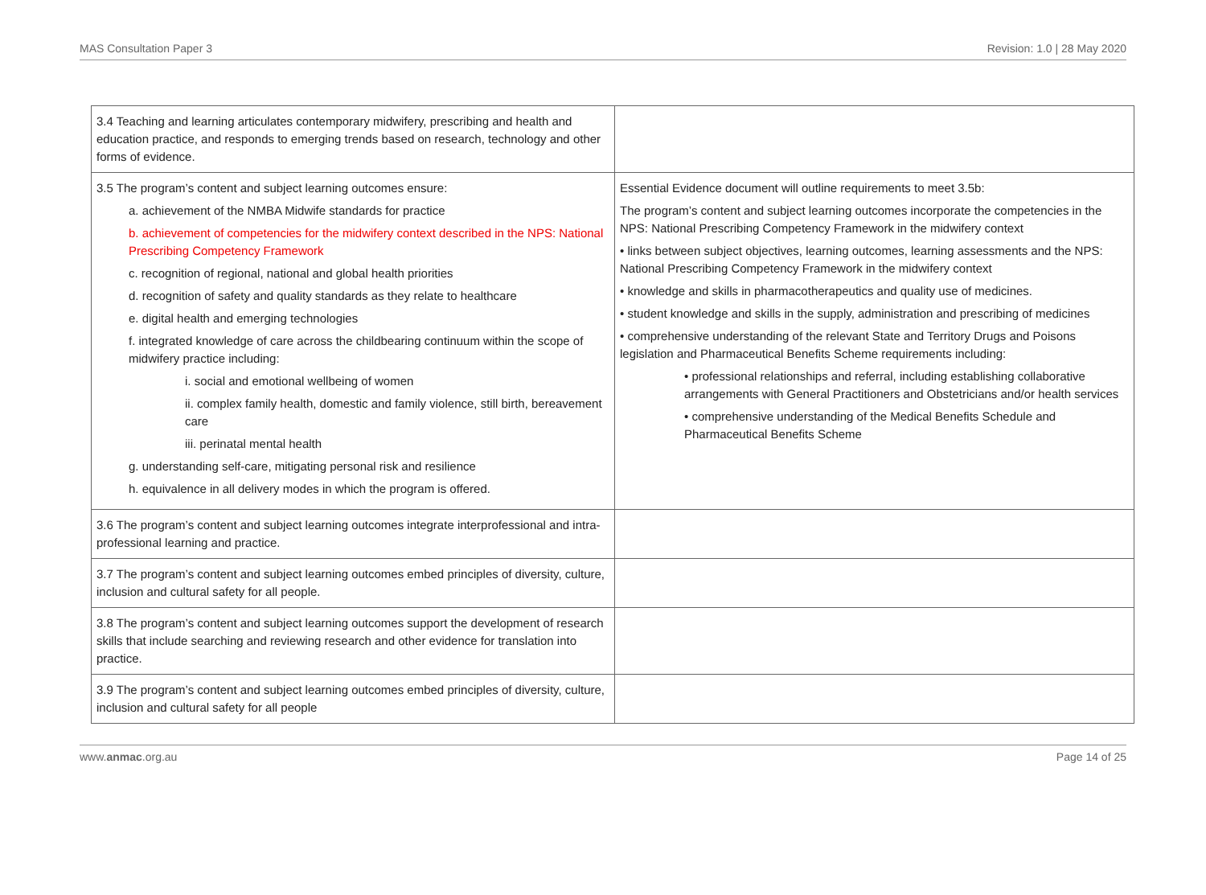MAS Consultation Paper 3 Revision: 1.0 | 28 May 2020
| 3.4 Teaching and learning articulates contemporary midwifery, prescribing and health and education practice, and responds to emerging trends based on research, technology and other forms of evidence. | |
| 3.5 The program’s content and subject learning outcomes ensure: a. achievement of the NMBA Midwife standards for practice b. achievement of competencies for the midwifery context described in the NPS: National Prescribing Competency Framework c. recognition of regional, national and global health priorities d. recognition of safety and quality standards as they relate to healthcare e. digital health and emerging technologies f. integrated knowledge of care across the childbearing continuum within the scope of midwifery practice including: i. social and emotional wellbeing of women ii. complex family health, domestic and family violence, still birth, bereavement care iii. perinatal mental health g. understanding self-care, mitigating personal risk and resilience h. equivalence in all delivery modes in which the program is offered. | Essential Evidence document will outline requirements to meet 3.5b: The program’s content and subject learning outcomes incorporate the competencies in the NPS: National Prescribing Competency Framework in the midwifery context • links between subject objectives, learning outcomes, learning assessments and the NPS: National Prescribing Competency Framework in the midwifery context • knowledge and skills in pharmacotherapeutics and quality use of medicines. • student knowledge and skills in the supply, administration and prescribing of medicines • comprehensive understanding of the relevant State and Territory Drugs and Poisons legislation and Pharmaceutical Benefits Scheme requirements including: • professional relationships and referral, including establishing collaborative arrangements with General Practitioners and Obstetricians and/or health services • comprehensive understanding of the Medical Benefits Schedule and Pharmaceutical Benefits Scheme |
| 3.6 The program’s content and subject learning outcomes integrate interprofessional and intra-professional learning and practice. | |
| 3.7 The program’s content and subject learning outcomes embed principles of diversity, culture, inclusion and cultural safety for all people. | |
| 3.8 The program’s content and subject learning outcomes support the development of research skills that include searching and reviewing research and other evidence for translation into practice. | |
| 3.9 The program’s content and subject learning outcomes embed principles of diversity, culture, inclusion and cultural safety for all people | |
www.anmac.org.au Page 14 of 25